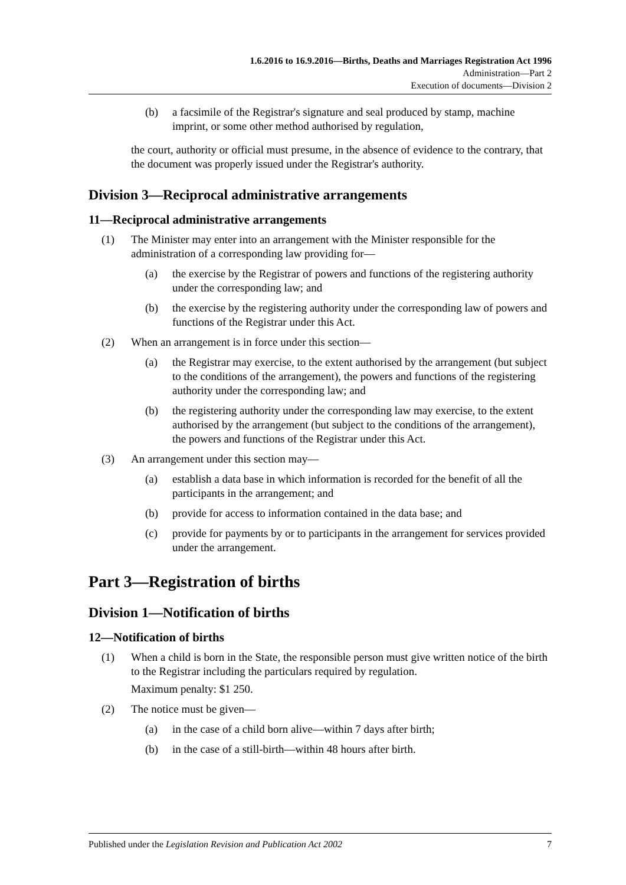1.6.2016 to 16.9.2016—Births, Deaths and Marriages Registration Act 1996
Administration—Part 2
Execution of documents—Division 2
(b) a facsimile of the Registrar's signature and seal produced by stamp, machine imprint, or some other method authorised by regulation,
the court, authority or official must presume, in the absence of evidence to the contrary, that the document was properly issued under the Registrar's authority.
Division 3—Reciprocal administrative arrangements
11—Reciprocal administrative arrangements
(1) The Minister may enter into an arrangement with the Minister responsible for the administration of a corresponding law providing for—
(a) the exercise by the Registrar of powers and functions of the registering authority under the corresponding law; and
(b) the exercise by the registering authority under the corresponding law of powers and functions of the Registrar under this Act.
(2) When an arrangement is in force under this section—
(a) the Registrar may exercise, to the extent authorised by the arrangement (but subject to the conditions of the arrangement), the powers and functions of the registering authority under the corresponding law; and
(b) the registering authority under the corresponding law may exercise, to the extent authorised by the arrangement (but subject to the conditions of the arrangement), the powers and functions of the Registrar under this Act.
(3) An arrangement under this section may—
(a) establish a data base in which information is recorded for the benefit of all the participants in the arrangement; and
(b) provide for access to information contained in the data base; and
(c) provide for payments by or to participants in the arrangement for services provided under the arrangement.
Part 3—Registration of births
Division 1—Notification of births
12—Notification of births
(1) When a child is born in the State, the responsible person must give written notice of the birth to the Registrar including the particulars required by regulation.
Maximum penalty: $1 250.
(2) The notice must be given—
(a) in the case of a child born alive—within 7 days after birth;
(b) in the case of a still-birth—within 48 hours after birth.
Published under the Legislation Revision and Publication Act 2002 7